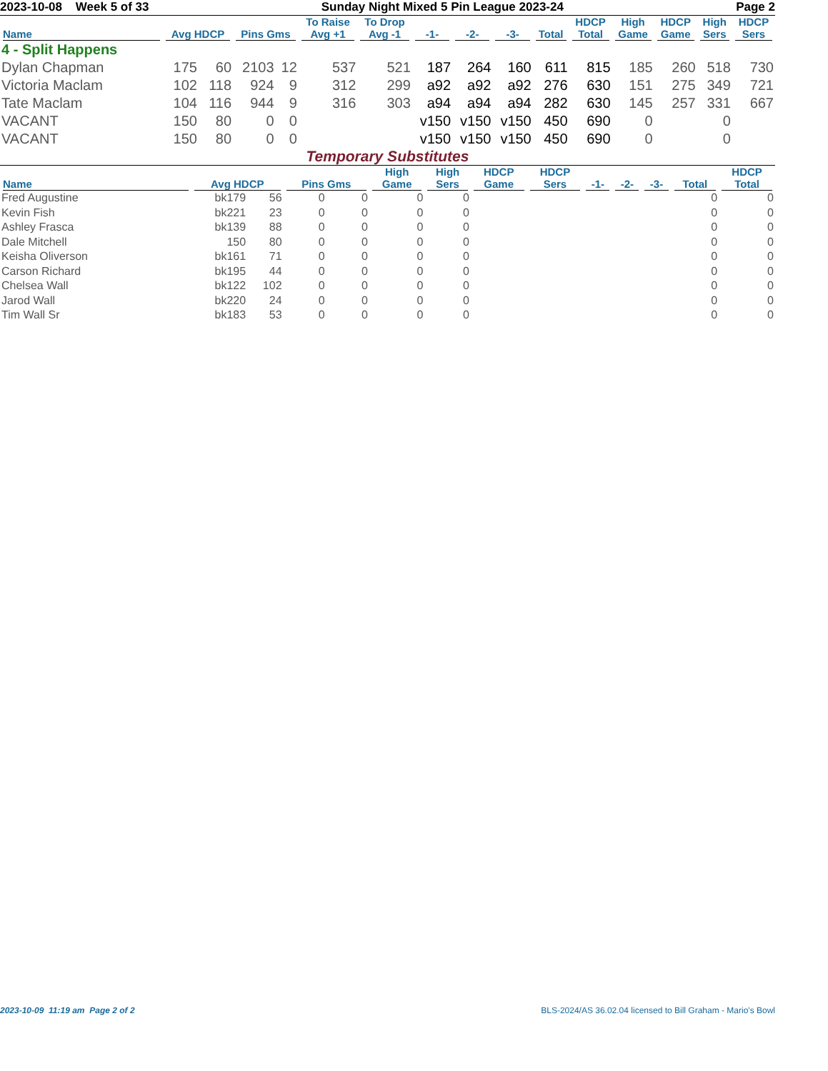2023-10-08 Week 5 of 33 Sunday Night Mixed 5 Pin League 2023-24 Page 2
| Name | Avg HDCP | | Pins Gms | | To Raise Avg +1 | To Drop Avg -1 | -1- | -2- | -3- | Total | HDCP Total | High Game | HDCP Game | High Sers | HDCP Sers |
| --- | --- | --- | --- | --- | --- | --- | --- | --- | --- | --- | --- | --- | --- | --- | --- |
| 4 - Split Happens | | | | | | | | | | | | | | | |
| Dylan Chapman | 175 | 60 | 2103 | 12 | 537 | 521 | 187 | 264 | 160 | 611 | 815 | 185 | 260 | 518 | 730 |
| Victoria Maclam | 102 | 118 | 924 | 9 | 312 | 299 | a92 | a92 | a92 | 276 | 630 | 151 | 275 | 349 | 721 |
| Tate Maclam | 104 | 116 | 944 | 9 | 316 | 303 | a94 | a94 | a94 | 282 | 630 | 145 | 257 | 331 | 667 |
| VACANT | 150 | 80 | 0 | 0 | | | v150 | v150 | v150 | 450 | 690 | 0 | | 0 | |
| VACANT | 150 | 80 | 0 | 0 | | | v150 | v150 | v150 | 450 | 690 | 0 | | 0 | |
Temporary Substitutes
| Name | Avg HDCP | | Pins Gms | | High Game | High Sers | HDCP Game | HDCP Sers | -1- | -2- | -3- | Total | HDCP Total |
| --- | --- | --- | --- | --- | --- | --- | --- | --- | --- | --- | --- | --- | --- |
| Fred Augustine | bk179 | 56 | 0 | 0 | 0 | 0 | | | | | | 0 | 0 |
| Kevin Fish | bk221 | 23 | 0 | 0 | 0 | 0 | | | | | | 0 | 0 |
| Ashley Frasca | bk139 | 88 | 0 | 0 | 0 | 0 | | | | | | 0 | 0 |
| Dale Mitchell | 150 | 80 | 0 | 0 | 0 | 0 | | | | | | 0 | 0 |
| Keisha Oliverson | bk161 | 71 | 0 | 0 | 0 | 0 | | | | | | 0 | 0 |
| Carson Richard | bk195 | 44 | 0 | 0 | 0 | 0 | | | | | | 0 | 0 |
| Chelsea Wall | bk122 | 102 | 0 | 0 | 0 | 0 | | | | | | 0 | 0 |
| Jarod Wall | bk220 | 24 | 0 | 0 | 0 | 0 | | | | | | 0 | 0 |
| Tim Wall Sr | bk183 | 53 | 0 | 0 | 0 | 0 | | | | | | 0 | 0 |
2023-10-09 11:19 am Page 2 of 2 BLS-2024/AS 36.02.04 licensed to Bill Graham - Mario's Bowl